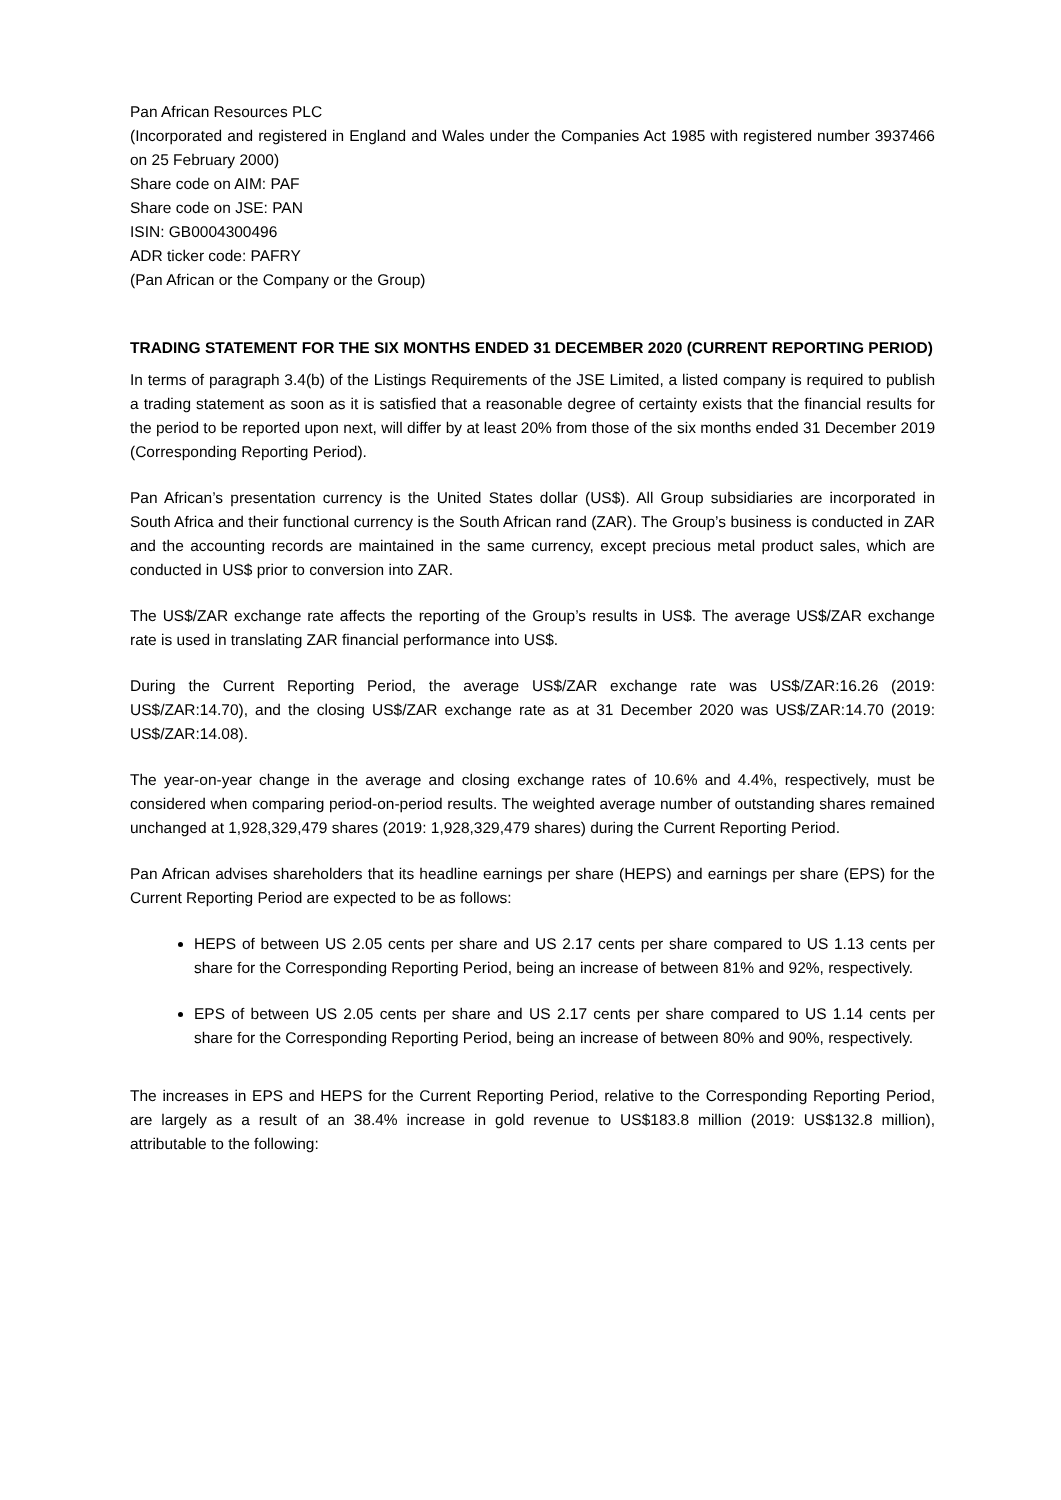Pan African Resources PLC
(Incorporated and registered in England and Wales under the Companies Act 1985 with registered number 3937466 on 25 February 2000)
Share code on AIM: PAF
Share code on JSE: PAN
ISIN: GB0004300496
ADR ticker code: PAFRY
(Pan African or the Company or the Group)
TRADING STATEMENT FOR THE SIX MONTHS ENDED 31 DECEMBER 2020 (CURRENT REPORTING PERIOD)
In terms of paragraph 3.4(b) of the Listings Requirements of the JSE Limited, a listed company is required to publish a trading statement as soon as it is satisfied that a reasonable degree of certainty exists that the financial results for the period to be reported upon next, will differ by at least 20% from those of the six months ended 31 December 2019 (Corresponding Reporting Period).
Pan African’s presentation currency is the United States dollar (US$). All Group subsidiaries are incorporated in South Africa and their functional currency is the South African rand (ZAR). The Group’s business is conducted in ZAR and the accounting records are maintained in the same currency, except precious metal product sales, which are conducted in US$ prior to conversion into ZAR.
The US$/ZAR exchange rate affects the reporting of the Group’s results in US$. The average US$/ZAR exchange rate is used in translating ZAR financial performance into US$.
During the Current Reporting Period, the average US$/ZAR exchange rate was US$/ZAR:16.26 (2019: US$/ZAR:14.70), and the closing US$/ZAR exchange rate as at 31 December 2020 was US$/ZAR:14.70 (2019: US$/ZAR:14.08).
The year-on-year change in the average and closing exchange rates of 10.6% and 4.4%, respectively, must be considered when comparing period-on-period results. The weighted average number of outstanding shares remained unchanged at 1,928,329,479 shares (2019: 1,928,329,479 shares) during the Current Reporting Period.
Pan African advises shareholders that its headline earnings per share (HEPS) and earnings per share (EPS) for the Current Reporting Period are expected to be as follows:
HEPS of between US 2.05 cents per share and US 2.17 cents per share compared to US 1.13 cents per share for the Corresponding Reporting Period, being an increase of between 81% and 92%, respectively.
EPS of between US 2.05 cents per share and US 2.17 cents per share compared to US 1.14 cents per share for the Corresponding Reporting Period, being an increase of between 80% and 90%, respectively.
The increases in EPS and HEPS for the Current Reporting Period, relative to the Corresponding Reporting Period, are largely as a result of an 38.4% increase in gold revenue to US$183.8 million (2019: US$132.8 million), attributable to the following: